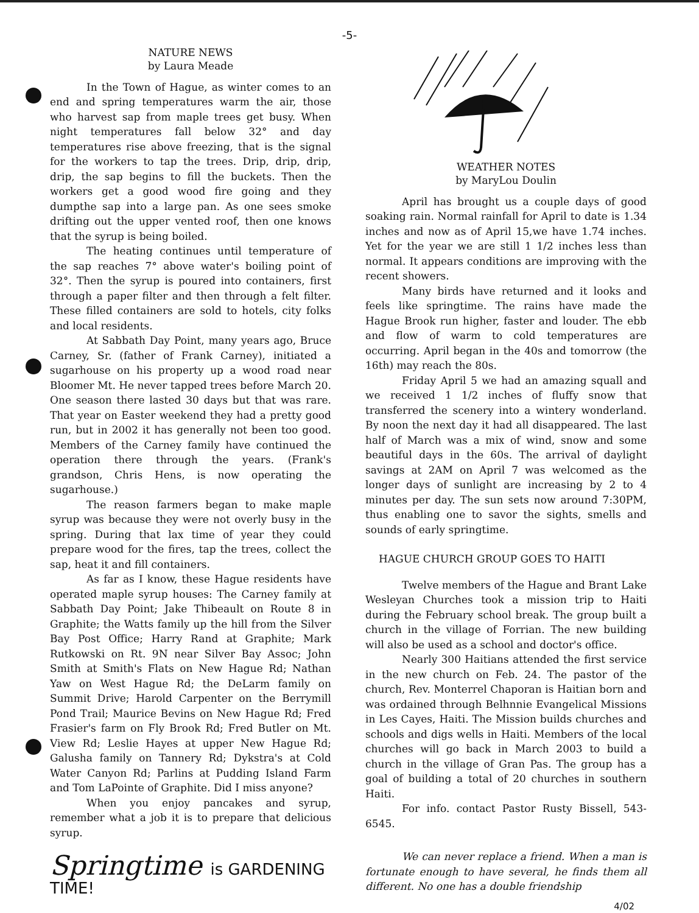-5-
NATURE NEWS
by Laura Meade
In the Town of Hague, as winter comes to an end and spring temperatures warm the air, those who harvest sap from maple trees get busy. When night temperatures fall below 32° and day temperatures rise above freezing, that is the signal for the workers to tap the trees. Drip, drip, drip, drip, the sap begins to fill the buckets. Then the workers get a good wood fire going and they dumpthe sap into a large pan. As one sees smoke drifting out the upper vented roof, then one knows that the syrup is being boiled.
The heating continues until temperature of the sap reaches 7° above water's boiling point of 32°. Then the syrup is poured into containers, first through a paper filter and then through a felt filter. These filled containers are sold to hotels, city folks and local residents.
At Sabbath Day Point, many years ago, Bruce Carney, Sr. (father of Frank Carney), initiated a sugarhouse on his property up a wood road near Bloomer Mt. He never tapped trees before March 20. One season there lasted 30 days but that was rare. That year on Easter weekend they had a pretty good run, but in 2002 it has generally not been too good. Members of the Carney family have continued the operation there through the years. (Frank's grandson, Chris Hens, is now operating the sugarhouse.)
The reason farmers began to make maple syrup was because they were not overly busy in the spring. During that lax time of year they could prepare wood for the fires, tap the trees, collect the sap, heat it and fill containers.
As far as I know, these Hague residents have operated maple syrup houses: The Carney family at Sabbath Day Point; Jake Thibeault on Route 8 in Graphite; the Watts family up the hill from the Silver Bay Post Office; Harry Rand at Graphite; Mark Rutkowski on Rt. 9N near Silver Bay Assoc; John Smith at Smith's Flats on New Hague Rd; Nathan Yaw on West Hague Rd; the DeLarm family on Summit Drive; Harold Carpenter on the Berrymill Pond Trail; Maurice Bevins on New Hague Rd; Fred Frasier's farm on Fly Brook Rd; Fred Butler on Mt. View Rd; Leslie Hayes at upper New Hague Rd; Galusha family on Tannery Rd; Dykstra's at Cold Water Canyon Rd; Parlins at Pudding Island Farm and Tom LaPointe of Graphite. Did I miss anyone?
When you enjoy pancakes and syrup, remember what a job it is to prepare that delicious syrup.
Springtime is GARDENING TIME!
WEATHER NOTES
by MaryLou Doulin
April has brought us a couple days of good soaking rain. Normal rainfall for April to date is 1.34 inches and now as of April 15,we have 1.74 inches. Yet for the year we are still 1 1/2 inches less than normal. It appears conditions are improving with the recent showers.
Many birds have returned and it looks and feels like springtime. The rains have made the Hague Brook run higher, faster and louder. The ebb and flow of warm to cold temperatures are occurring. April began in the 40s and tomorrow (the 16th) may reach the 80s.
Friday April 5 we had an amazing squall and we received 1 1/2 inches of fluffy snow that transferred the scenery into a wintery wonderland. By noon the next day it had all disappeared. The last half of March was a mix of wind, snow and some beautiful days in the 60s. The arrival of daylight savings at 2AM on April 7 was welcomed as the longer days of sunlight are increasing by 2 to 4 minutes per day. The sun sets now around 7:30PM, thus enabling one to savor the sights, smells and sounds of early springtime.
HAGUE CHURCH GROUP GOES TO HAITI
Twelve members of the Hague and Brant Lake Wesleyan Churches took a mission trip to Haiti during the February school break. The group built a church in the village of Forrian. The new building will also be used as a school and doctor's office.
Nearly 300 Haitians attended the first service in the new church on Feb. 24. The pastor of the church, Rev. Monterrel Chaporan is Haitian born and was ordained through Belhnnie Evangelical Missions in Les Cayes, Haiti. The Mission builds churches and schools and digs wells in Haiti. Members of the local churches will go back in March 2003 to build a church in the village of Gran Pas. The group has a goal of building a total of 20 churches in southern Haiti.
For info. contact Pastor Rusty Bissell, 543-6545.
We can never replace a friend. When a man is fortunate enough to have several, he finds them all different. No one has a double friendship
4/02